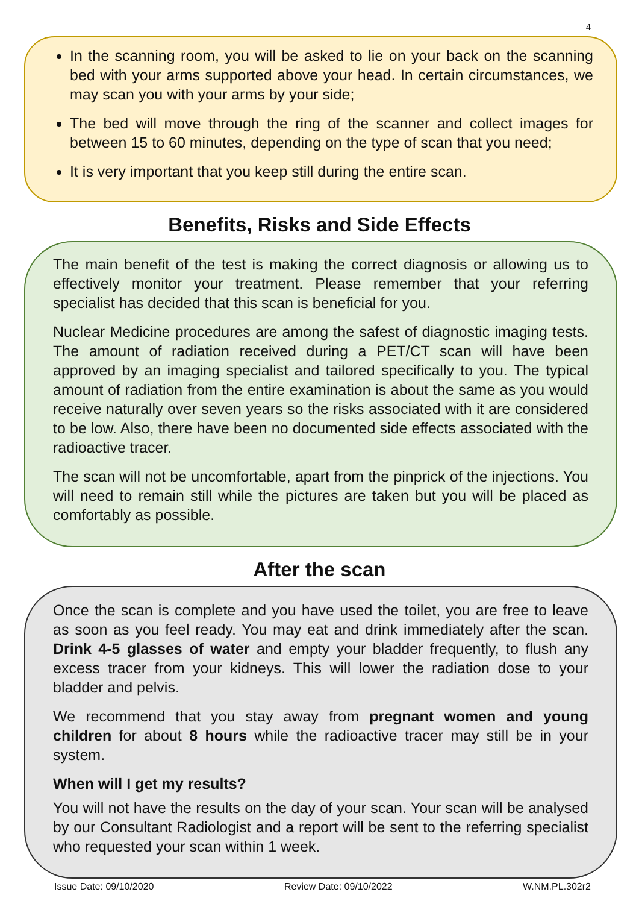4
In the scanning room, you will be asked to lie on your back on the scanning bed with your arms supported above your head. In certain circumstances, we may scan you with your arms by your side;
The bed will move through the ring of the scanner and collect images for between 15 to 60 minutes, depending on the type of scan that you need;
It is very important that you keep still during the entire scan.
Benefits, Risks and Side Effects
The main benefit of the test is making the correct diagnosis or allowing us to effectively monitor your treatment. Please remember that your referring specialist has decided that this scan is beneficial for you.
Nuclear Medicine procedures are among the safest of diagnostic imaging tests. The amount of radiation received during a PET/CT scan will have been approved by an imaging specialist and tailored specifically to you. The typical amount of radiation from the entire examination is about the same as you would receive naturally over seven years so the risks associated with it are considered to be low. Also, there have been no documented side effects associated with the radioactive tracer.
The scan will not be uncomfortable, apart from the pinprick of the injections. You will need to remain still while the pictures are taken but you will be placed as comfortably as possible.
After the scan
Once the scan is complete and you have used the toilet, you are free to leave as soon as you feel ready. You may eat and drink immediately after the scan. Drink 4-5 glasses of water and empty your bladder frequently, to flush any excess tracer from your kidneys. This will lower the radiation dose to your bladder and pelvis.
We recommend that you stay away from pregnant women and young children for about 8 hours while the radioactive tracer may still be in your system.
When will I get my results?
You will not have the results on the day of your scan. Your scan will be analysed by our Consultant Radiologist and a report will be sent to the referring specialist who requested your scan within 1 week.
Issue Date: 09/10/2020 Review Date: 09/10/2022 W.NM.PL.302r2